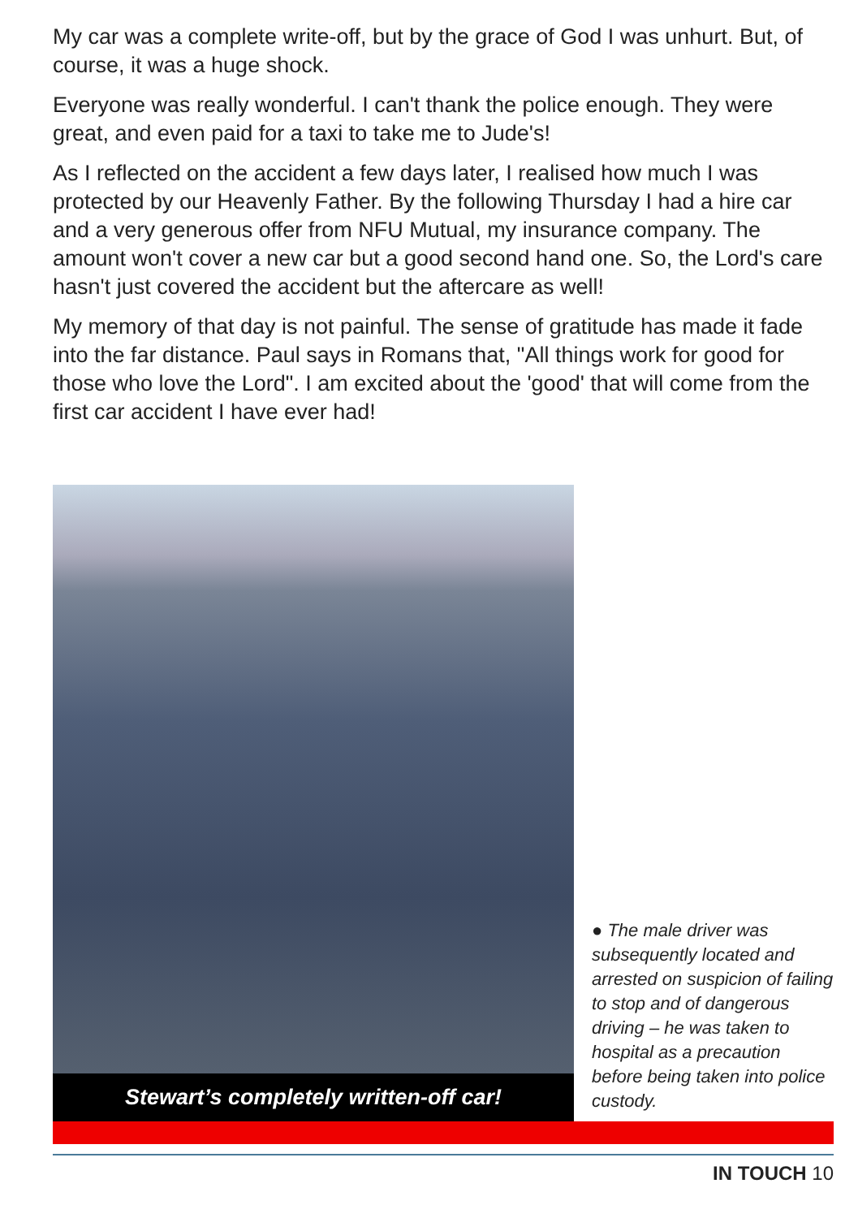My car was a complete write-off, but by the grace of God I was unhurt. But, of course, it was a huge shock.
Everyone was really wonderful. I can't thank the police enough. They were great, and even paid for a taxi to take me to Jude's!
As I reflected on the accident a few days later, I realised how much I was protected by our Heavenly Father. By the following Thursday I had a hire car and a very generous offer from NFU Mutual, my insurance company. The amount won't cover a new car but a good second hand one. So, the Lord's care hasn't just covered the accident but the aftercare as well!
My memory of that day is not painful. The sense of gratitude has made it fade into the far distance. Paul says in Romans that, "All things work for good for those who love the Lord". I am excited about the 'good' that will come from the first car accident I have ever had!
Stewart’s completely written-off car!
● The male driver was subsequently located and arrested on suspicion of failing to stop and of dangerous driving – he was taken to hospital as a precaution before being taken into police custody.
IN TOUCH 10